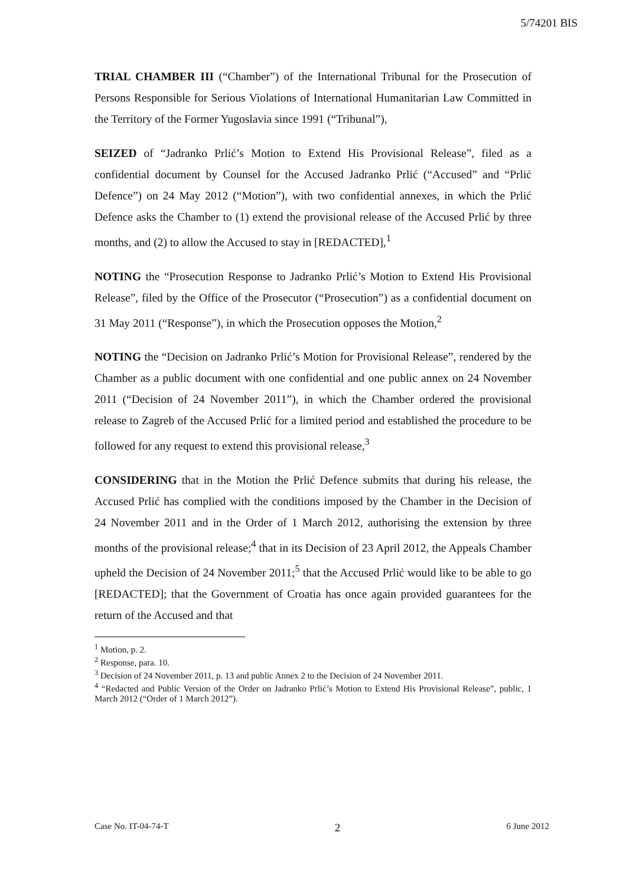5/74201 BIS
TRIAL CHAMBER III (“Chamber”) of the International Tribunal for the Prosecution of Persons Responsible for Serious Violations of International Humanitarian Law Committed in the Territory of the Former Yugoslavia since 1991 (“Tribunal”),
SEIZED of “Jadranko Prlić’s Motion to Extend His Provisional Release”, filed as a confidential document by Counsel for the Accused Jadranko Prlić (“Accused” and “Prlić Defence”) on 24 May 2012 (“Motion”), with two confidential annexes, in which the Prlić Defence asks the Chamber to (1) extend the provisional release of the Accused Prlić by three months, and (2) to allow the Accused to stay in [REDACTED],<sup>1</sup>
NOTING the “Prosecution Response to Jadranko Prlić’s Motion to Extend His Provisional Release”, filed by the Office of the Prosecutor (“Prosecution”) as a confidential document on 31 May 2011 (“Response”), in which the Prosecution opposes the Motion,<sup>2</sup>
NOTING the “Decision on Jadranko Prlić’s Motion for Provisional Release”, rendered by the Chamber as a public document with one confidential and one public annex on 24 November 2011 (“Decision of 24 November 2011”), in which the Chamber ordered the provisional release to Zagreb of the Accused Prlić for a limited period and established the procedure to be followed for any request to extend this provisional release,<sup>3</sup>
CONSIDERING that in the Motion the Prlić Defence submits that during his release, the Accused Prlić has complied with the conditions imposed by the Chamber in the Decision of 24 November 2011 and in the Order of 1 March 2012, authorising the extension by three months of the provisional release;<sup>4</sup> that in its Decision of 23 April 2012, the Appeals Chamber upheld the Decision of 24 November 2011;<sup>5</sup> that the Accused Prlić would like to be able to go [REDACTED]; that the Government of Croatia has once again provided guarantees for the return of the Accused and that
<sup>1</sup> Motion, p. 2.
<sup>2</sup> Response, para. 10.
<sup>3</sup> Decision of 24 November 2011, p. 13 and public Annex 2 to the Decision of 24 November 2011.
<sup>4</sup> “Redacted and Public Version of the Order on Jadranko Prlić’s Motion to Extend His Provisional Release”, public, 1 March 2012 (“Order of 1 March 2012”).
Case No. IT-04-74-T 2 6 June 2012